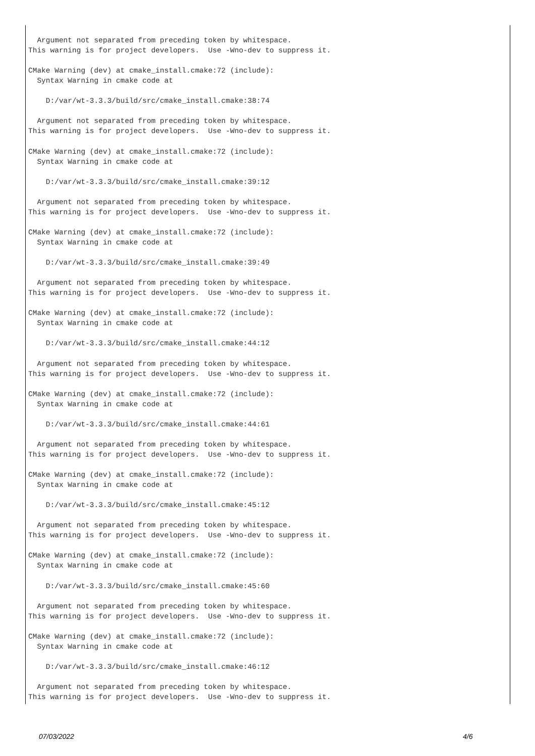Argument not separated from preceding token by whitespace.
This warning is for project developers.  Use -Wno-dev to suppress it.

CMake Warning (dev) at cmake_install.cmake:72 (include):
  Syntax Warning in cmake code at

    D:/var/wt-3.3.3/build/src/cmake_install.cmake:38:74

  Argument not separated from preceding token by whitespace.
This warning is for project developers.  Use -Wno-dev to suppress it.

CMake Warning (dev) at cmake_install.cmake:72 (include):
  Syntax Warning in cmake code at

    D:/var/wt-3.3.3/build/src/cmake_install.cmake:39:12

  Argument not separated from preceding token by whitespace.
This warning is for project developers.  Use -Wno-dev to suppress it.

CMake Warning (dev) at cmake_install.cmake:72 (include):
  Syntax Warning in cmake code at

    D:/var/wt-3.3.3/build/src/cmake_install.cmake:39:49

  Argument not separated from preceding token by whitespace.
This warning is for project developers.  Use -Wno-dev to suppress it.

CMake Warning (dev) at cmake_install.cmake:72 (include):
  Syntax Warning in cmake code at

    D:/var/wt-3.3.3/build/src/cmake_install.cmake:44:12

  Argument not separated from preceding token by whitespace.
This warning is for project developers.  Use -Wno-dev to suppress it.

CMake Warning (dev) at cmake_install.cmake:72 (include):
  Syntax Warning in cmake code at

    D:/var/wt-3.3.3/build/src/cmake_install.cmake:44:61

  Argument not separated from preceding token by whitespace.
This warning is for project developers.  Use -Wno-dev to suppress it.

CMake Warning (dev) at cmake_install.cmake:72 (include):
  Syntax Warning in cmake code at

    D:/var/wt-3.3.3/build/src/cmake_install.cmake:45:12

  Argument not separated from preceding token by whitespace.
This warning is for project developers.  Use -Wno-dev to suppress it.

CMake Warning (dev) at cmake_install.cmake:72 (include):
  Syntax Warning in cmake code at

    D:/var/wt-3.3.3/build/src/cmake_install.cmake:45:60

  Argument not separated from preceding token by whitespace.
This warning is for project developers.  Use -Wno-dev to suppress it.

CMake Warning (dev) at cmake_install.cmake:72 (include):
  Syntax Warning in cmake code at

    D:/var/wt-3.3.3/build/src/cmake_install.cmake:46:12

  Argument not separated from preceding token by whitespace.
This warning is for project developers.  Use -Wno-dev to suppress it.
07/03/2022 4/6